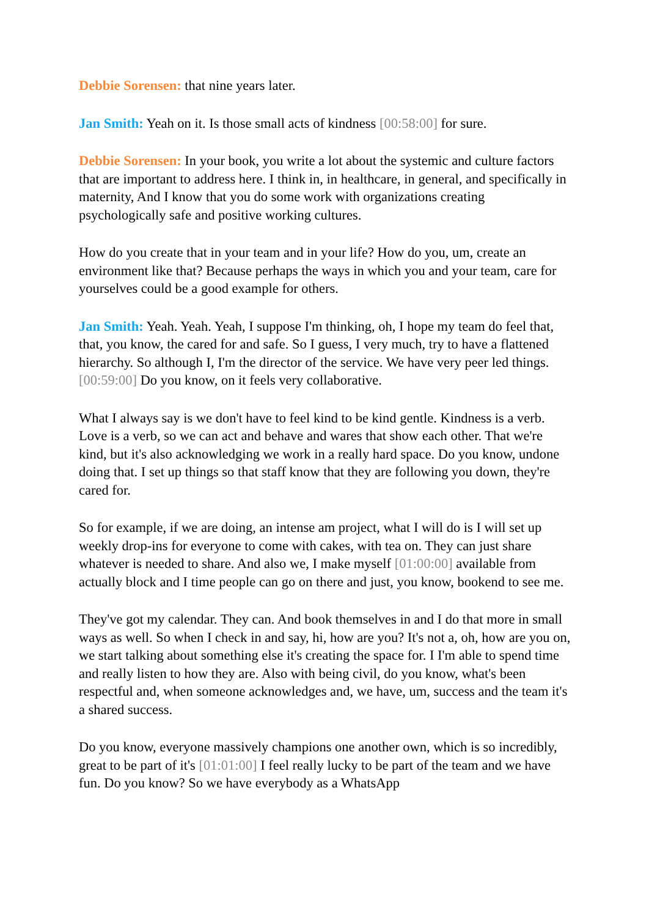Debbie Sorensen: that nine years later.
Jan Smith: Yeah on it. Is those small acts of kindness [00:58:00] for sure.
Debbie Sorensen: In your book, you write a lot about the systemic and culture factors that are important to address here. I think in, in healthcare, in general, and specifically in maternity, And I know that you do some work with organizations creating psychologically safe and positive working cultures.
How do you create that in your team and in your life? How do you, um, create an environment like that? Because perhaps the ways in which you and your team, care for yourselves could be a good example for others.
Jan Smith: Yeah. Yeah. Yeah, I suppose I'm thinking, oh, I hope my team do feel that, that, you know, the cared for and safe. So I guess, I very much, try to have a flattened hierarchy. So although I, I'm the director of the service. We have very peer led things. [00:59:00] Do you know, on it feels very collaborative.
What I always say is we don't have to feel kind to be kind gentle. Kindness is a verb. Love is a verb, so we can act and behave and wares that show each other. That we're kind, but it's also acknowledging we work in a really hard space. Do you know, undone doing that. I set up things so that staff know that they are following you down, they're cared for.
So for example, if we are doing, an intense am project, what I will do is I will set up weekly drop-ins for everyone to come with cakes, with tea on. They can just share whatever is needed to share. And also we, I make myself [01:00:00] available from actually block and I time people can go on there and just, you know, bookend to see me.
They've got my calendar. They can. And book themselves in and I do that more in small ways as well. So when I check in and say, hi, how are you? It's not a, oh, how are you on, we start talking about something else it's creating the space for. I I'm able to spend time and really listen to how they are. Also with being civil, do you know, what's been respectful and, when someone acknowledges and, we have, um, success and the team it's a shared success.
Do you know, everyone massively champions one another own, which is so incredibly, great to be part of it's [01:01:00] I feel really lucky to be part of the team and we have fun. Do you know? So we have everybody as a WhatsApp